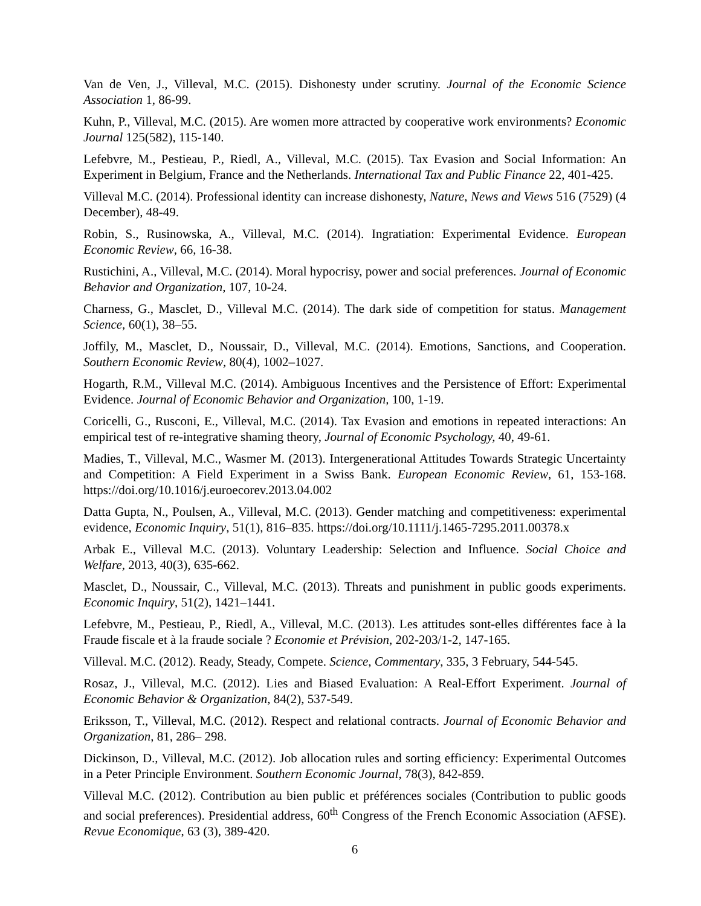Van de Ven, J., Villeval, M.C. (2015). Dishonesty under scrutiny. Journal of the Economic Science Association 1, 86-99.
Kuhn, P., Villeval, M.C. (2015). Are women more attracted by cooperative work environments? Economic Journal 125(582), 115-140.
Lefebvre, M., Pestieau, P., Riedl, A., Villeval, M.C. (2015). Tax Evasion and Social Information: An Experiment in Belgium, France and the Netherlands. International Tax and Public Finance 22, 401-425.
Villeval M.C. (2014). Professional identity can increase dishonesty, Nature, News and Views 516 (7529) (4 December), 48-49.
Robin, S., Rusinowska, A., Villeval, M.C. (2014). Ingratiation: Experimental Evidence. European Economic Review, 66, 16-38.
Rustichini, A., Villeval, M.C. (2014). Moral hypocrisy, power and social preferences. Journal of Economic Behavior and Organization, 107, 10-24.
Charness, G., Masclet, D., Villeval M.C. (2014). The dark side of competition for status. Management Science, 60(1), 38–55.
Joffily, M., Masclet, D., Noussair, D., Villeval, M.C. (2014). Emotions, Sanctions, and Cooperation. Southern Economic Review, 80(4), 1002–1027.
Hogarth, R.M., Villeval M.C. (2014). Ambiguous Incentives and the Persistence of Effort: Experimental Evidence. Journal of Economic Behavior and Organization, 100, 1-19.
Coricelli, G., Rusconi, E., Villeval, M.C. (2014). Tax Evasion and emotions in repeated interactions: An empirical test of re-integrative shaming theory, Journal of Economic Psychology, 40, 49-61.
Madies, T., Villeval, M.C., Wasmer M. (2013). Intergenerational Attitudes Towards Strategic Uncertainty and Competition: A Field Experiment in a Swiss Bank. European Economic Review, 61, 153-168. https://doi.org/10.1016/j.euroecorev.2013.04.002
Datta Gupta, N., Poulsen, A., Villeval, M.C. (2013). Gender matching and competitiveness: experimental evidence, Economic Inquiry, 51(1), 816–835. https://doi.org/10.1111/j.1465-7295.2011.00378.x
Arbak E., Villeval M.C. (2013). Voluntary Leadership: Selection and Influence. Social Choice and Welfare, 2013, 40(3), 635-662.
Masclet, D., Noussair, C., Villeval, M.C. (2013). Threats and punishment in public goods experiments. Economic Inquiry, 51(2), 1421–1441.
Lefebvre, M., Pestieau, P., Riedl, A., Villeval, M.C. (2013). Les attitudes sont-elles différentes face à la Fraude fiscale et à la fraude sociale ? Economie et Prévision, 202-203/1-2, 147-165.
Villeval. M.C. (2012). Ready, Steady, Compete. Science, Commentary, 335, 3 February, 544-545.
Rosaz, J., Villeval, M.C. (2012). Lies and Biased Evaluation: A Real-Effort Experiment. Journal of Economic Behavior & Organization, 84(2), 537-549.
Eriksson, T., Villeval, M.C. (2012). Respect and relational contracts. Journal of Economic Behavior and Organization, 81, 286– 298.
Dickinson, D., Villeval, M.C. (2012). Job allocation rules and sorting efficiency: Experimental Outcomes in a Peter Principle Environment. Southern Economic Journal, 78(3), 842-859.
Villeval M.C. (2012). Contribution au bien public et préférences sociales (Contribution to public goods and social preferences). Presidential address, 60<sup>th</sup> Congress of the French Economic Association (AFSE). Revue Economique, 63 (3), 389-420.
6